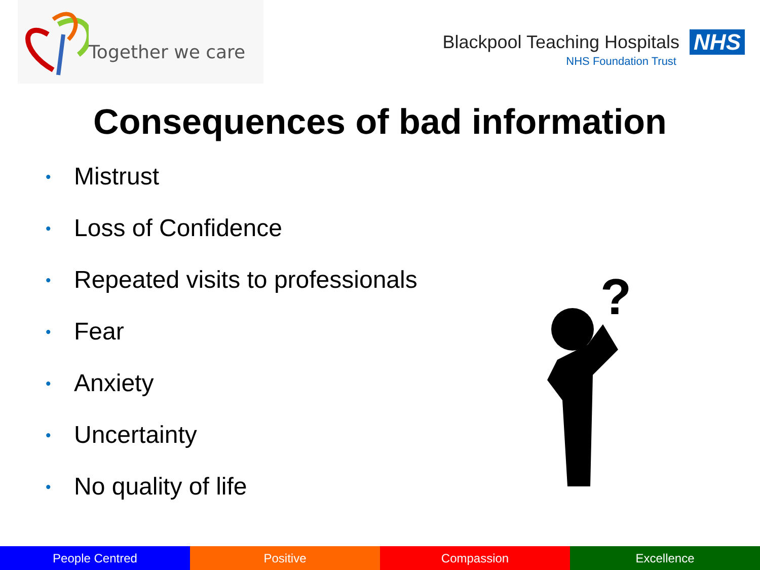Together we care
Blackpool Teaching Hospitals NHS
NHS Foundation Trust
Consequences of bad information
• Mistrust
• Loss of Confidence
• Repeated visits to professionals
• Fear
• Anxiety
• Uncertainty
• No quality of life
?
People Centred Positive Compassion Excellence